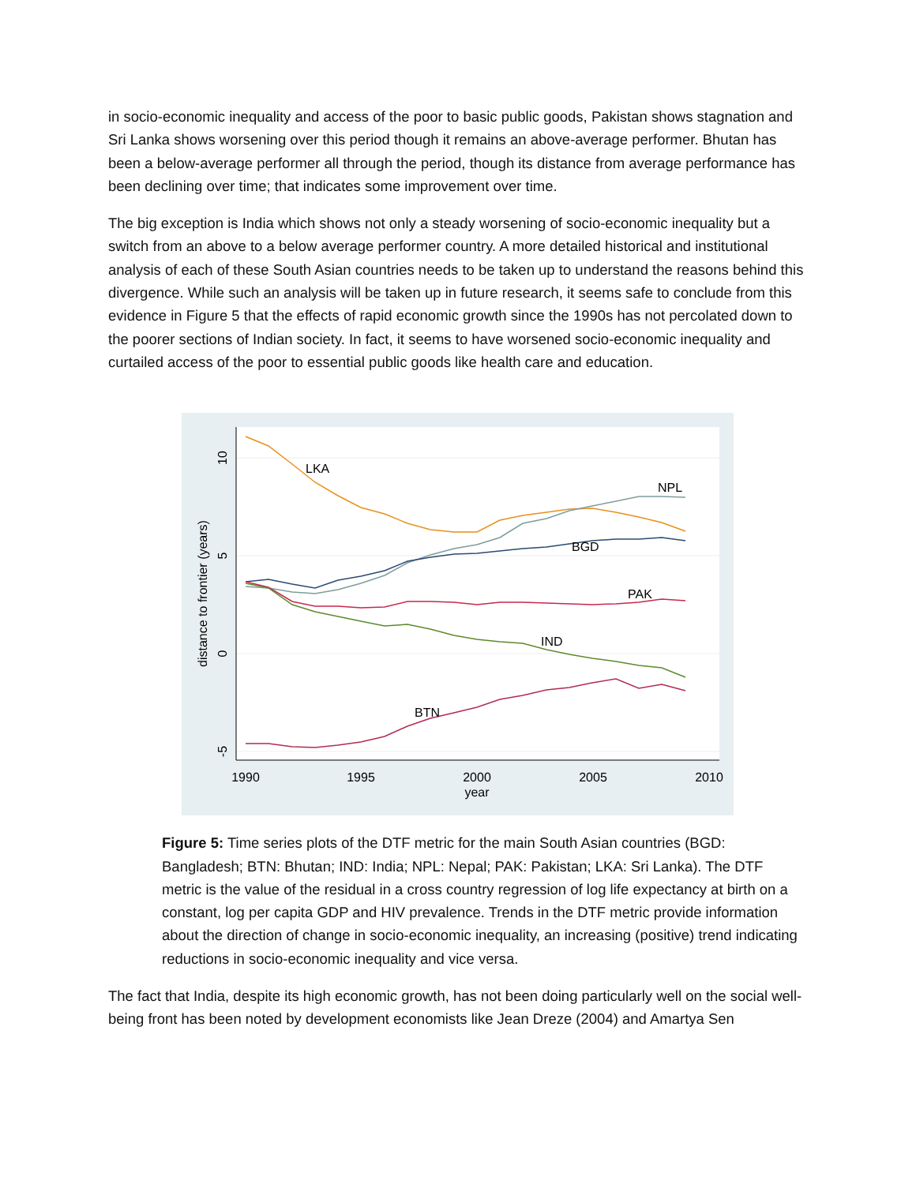in socio-economic inequality and access of the poor to basic public goods, Pakistan shows stagnation and Sri Lanka shows worsening over this period though it remains an above-average performer. Bhutan has been a below-average performer all through the period, though its distance from average performance has been declining over time; that indicates some improvement over time.
The big exception is India which shows not only a steady worsening of socio-economic inequality but a switch from an above to a below average performer country. A more detailed historical and institutional analysis of each of these South Asian countries needs to be taken up to understand the reasons behind this divergence. While such an analysis will be taken up in future research, it seems safe to conclude from this evidence in Figure 5 that the effects of rapid economic growth since the 1990s has not percolated down to the poorer sections of Indian society. In fact, it seems to have worsened socio-economic inequality and curtailed access of the poor to essential public goods like health care and education.
10
5
0
-5
distance to frontier (years)
1990
1995
2000
2005
2010
year
LKA
NPL
BGD
PAK
IND
BTN
Figure 5: Time series plots of the DTF metric for the main South Asian countries (BGD: Bangladesh; BTN: Bhutan; IND: India; NPL: Nepal; PAK: Pakistan; LKA: Sri Lanka). The DTF metric is the value of the residual in a cross country regression of log life expectancy at birth on a constant, log per capita GDP and HIV prevalence. Trends in the DTF metric provide information about the direction of change in socio-economic inequality, an increasing (positive) trend indicating reductions in socio-economic inequality and vice versa.
The fact that India, despite its high economic growth, has not been doing particularly well on the social well-being front has been noted by development economists like Jean Dreze (2004) and Amartya Sen